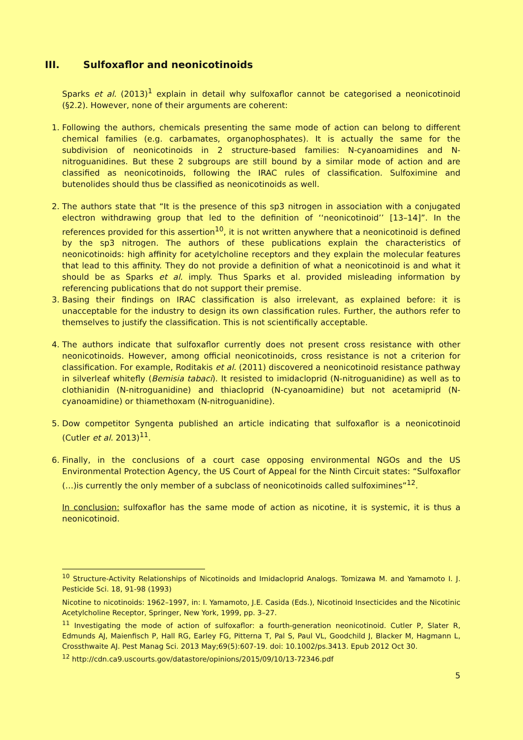III. Sulfoxaflor and neonicotinoids
Sparks et al. (2013)<sup>1</sup> explain in detail why sulfoxaflor cannot be categorised a neonicotinoid (§2.2). However, none of their arguments are coherent:
1. Following the authors, chemicals presenting the same mode of action can belong to different chemical families (e.g. carbamates, organophosphates). It is actually the same for the subdivision of neonicotinoids in 2 structure-based families: N-cyanoamidines and N-nitroguanidines. But these 2 subgroups are still bound by a similar mode of action and are classified as neonicotinoids, following the IRAC rules of classification. Sulfoximine and butenolides should thus be classified as neonicotinoids as well.
2. The authors state that “It is the presence of this sp3 nitrogen in association with a conjugated electron withdrawing group that led to the definition of ‘‘neonicotinoid’’ [13–14]”. In the references provided for this assertion<sup>10</sup>, it is not written anywhere that a neonicotinoid is defined by the sp3 nitrogen. The authors of these publications explain the characteristics of neonicotinoids: high affinity for acetylcholine receptors and they explain the molecular features that lead to this affinity. They do not provide a definition of what a neonicotinoid is and what it should be as Sparks et al. imply. Thus Sparks et al. provided misleading information by referencing publications that do not support their premise.
3. Basing their findings on IRAC classification is also irrelevant, as explained before: it is unacceptable for the industry to design its own classification rules. Further, the authors refer to themselves to justify the classification. This is not scientifically acceptable.
4. The authors indicate that sulfoxaflor currently does not present cross resistance with other neonicotinoids. However, among official neonicotinoids, cross resistance is not a criterion for classification. For example, Roditakis et al. (2011) discovered a neonicotinoid resistance pathway in silverleaf whitefly (Bemisia tabaci). It resisted to imidacloprid (N-nitroguanidine) as well as to clothianidin (N-nitroguanidine) and thiacloprid (N-cyanoamidine) but not acetamiprid (N-cyanoamidine) or thiamethoxam (N-nitroguanidine).
5. Dow competitor Syngenta published an article indicating that sulfoxaflor is a neonicotinoid (Cutler et al. 2013)<sup>11</sup>.
6. Finally, in the conclusions of a court case opposing environmental NGOs and the US Environmental Protection Agency, the US Court of Appeal for the Ninth Circuit states: “Sulfoxaflor (…)is currently the only member of a subclass of neonicotinoids called sulfoximines”<sup>12</sup>.
In conclusion: sulfoxaflor has the same mode of action as nicotine, it is systemic, it is thus a neonicotinoid.
<sup>10</sup> Structure-Activity Relationships of Nicotinoids and Imidacloprid Analogs. Tomizawa M. and Yamamoto I. J. Pesticide Sci. 18, 91-98 (1993)
Nicotine to nicotinoids: 1962–1997, in: I. Yamamoto, J.E. Casida (Eds.), Nicotinoid Insecticides and the Nicotinic Acetylcholine Receptor, Springer, New York, 1999, pp. 3–27.
<sup>11</sup> Investigating the mode of action of sulfoxaflor: a fourth-generation neonicotinoid. Cutler P, Slater R, Edmunds AJ, Maienfisch P, Hall RG, Earley FG, Pitterna T, Pal S, Paul VL, Goodchild J, Blacker M, Hagmann L, Crossthwaite AJ. Pest Manag Sci. 2013 May;69(5):607-19. doi: 10.1002/ps.3413. Epub 2012 Oct 30.
<sup>12</sup> http://cdn.ca9.uscourts.gov/datastore/opinions/2015/09/10/13-72346.pdf
5